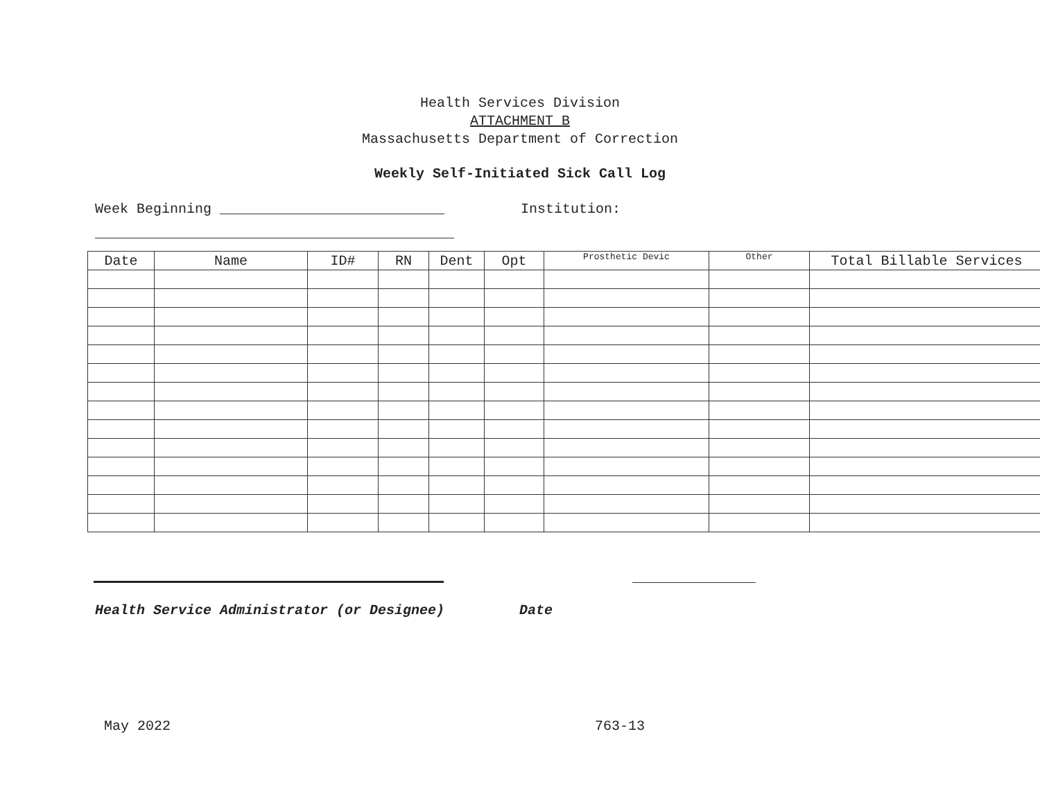Health Services Division
ATTACHMENT B
Massachusetts Department of Correction
Weekly Self-Initiated Sick Call Log
Week Beginning ___________________________ Institution:
| Date | Name | ID# | RN | Dent | Opt | Prosthetic Devic | Other | Total Billable Services |
| --- | --- | --- | --- | --- | --- | --- | --- | --- |
Health Service Administrator (or Designee) Date
May 2022 763-13